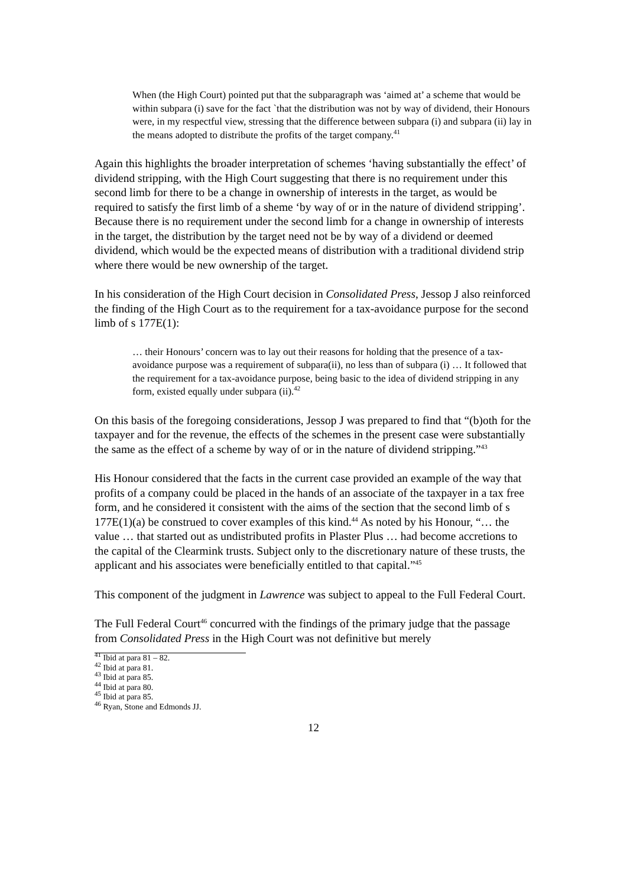When (the High Court) pointed put that the subparagraph was ‘aimed at’ a scheme that would be within subpara (i) save for the fact `that the distribution was not by way of dividend, their Honours were, in my respectful view, stressing that the difference between subpara (i) and subpara (ii) lay in the means adopted to distribute the profits of the target company.<sup>41</sup>
Again this highlights the broader interpretation of schemes ‘having substantially the effect’ of dividend stripping, with the High Court suggesting that there is no requirement under this second limb for there to be a change in ownership of interests in the target, as would be required to satisfy the first limb of a sheme ‘by way of or in the nature of dividend stripping’. Because there is no requirement under the second limb for a change in ownership of interests in the target, the distribution by the target need not be by way of a dividend or deemed dividend, which would be the expected means of distribution with a traditional dividend strip where there would be new ownership of the target.
In his consideration of the High Court decision in Consolidated Press, Jessop J also reinforced the finding of the High Court as to the requirement for a tax-avoidance purpose for the second limb of s 177E(1):
… their Honours’ concern was to lay out their reasons for holding that the presence of a tax-avoidance purpose was a requirement of subpara(ii), no less than of subpara (i) … It followed that the requirement for a tax-avoidance purpose, being basic to the idea of dividend stripping in any form, existed equally under subpara (ii).<sup>42</sup>
On this basis of the foregoing considerations, Jessop J was prepared to find that “(b)oth for the taxpayer and for the revenue, the effects of the schemes in the present case were substantially the same as the effect of a scheme by way of or in the nature of dividend stripping.”<sup>43</sup>
His Honour considered that the facts in the current case provided an example of the way that profits of a company could be placed in the hands of an associate of the taxpayer in a tax free form, and he considered it consistent with the aims of the section that the second limb of s 177E(1)(a) be construed to cover examples of this kind.<sup>44</sup> As noted by his Honour, “… the value … that started out as undistributed profits in Plaster Plus … had become accretions to the capital of the Clearmink trusts. Subject only to the discretionary nature of these trusts, the applicant and his associates were beneficially entitled to that capital.”<sup>45</sup>
This component of the judgment in Lawrence was subject to appeal to the Full Federal Court.
The Full Federal Court<sup>46</sup> concurred with the findings of the primary judge that the passage from Consolidated Press in the High Court was not definitive but merely
<sup>41</sup> Ibid at para 81 – 82.
<sup>42</sup> Ibid at para 81.
<sup>43</sup> Ibid at para 85.
<sup>44</sup> Ibid at para 80.
<sup>45</sup> Ibid at para 85.
<sup>46</sup> Ryan, Stone and Edmonds JJ.
12